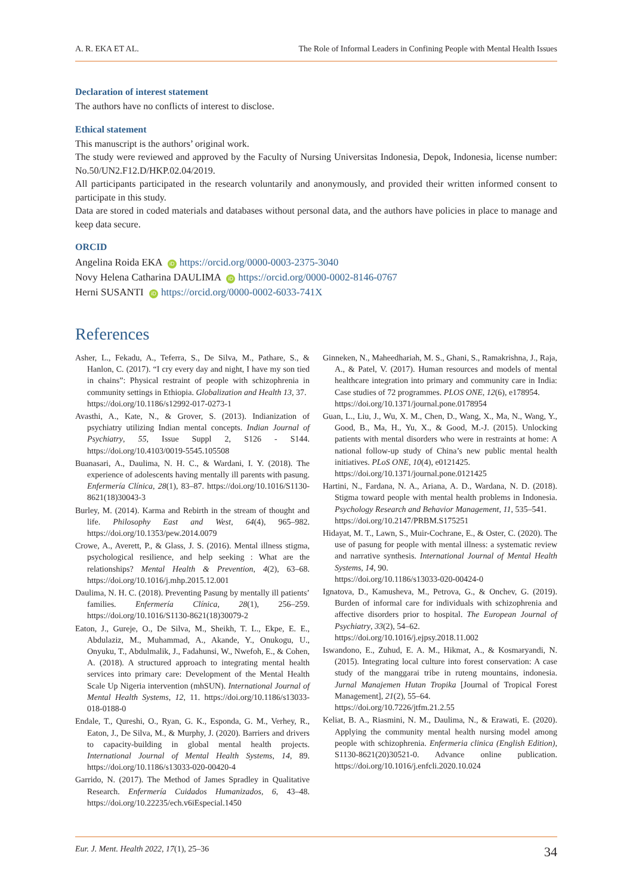A. R. EKA ET AL. The Role of Informal Leaders in Confining People with Mental Health Issues
Declaration of interest statement
The authors have no conflicts of interest to disclose.
Ethical statement
This manuscript is the authors’ original work.
The study were reviewed and approved by the Faculty of Nursing Universitas Indonesia, Depok, Indonesia, license number: No.50/UN2.F12.D/HKP.02.04/2019.
All participants participated in the research voluntarily and anonymously, and provided their written informed consent to participate in this study.
Data are stored in coded materials and databases without personal data, and the authors have policies in place to manage and keep data secure.
ORCID
Angelina Roida EKA iD https://orcid.org/0000-0003-2375-3040
Novy Helena Catharina DAULIMA iD https://orcid.org/0000-0002-8146-0767
Herni SUSANTI iD https://orcid.org/0000-0002-6033-741X
References
Asher, L., Fekadu, A., Teferra, S., De Silva, M., Pathare, S., & Hanlon, C. (2017). “I cry every day and night, I have my son tied in chains”: Physical restraint of people with schizophrenia in community settings in Ethiopia. Globalization and Health 13, 37.
https://doi.org/10.1186/s12992-017-0273-1
Avasthi, A., Kate, N., & Grover, S. (2013). Indianization of psychiatry utilizing Indian mental concepts. Indian Journal of Psychiatry, 55, Issue Suppl 2, S126 - S144. https://doi.org/10.4103/0019-5545.105508
Buanasari, A., Daulima, N. H. C., & Wardani, I. Y. (2018). The experience of adolescents having mentally ill parents with pasung. Enfermería Clínica, 28(1), 83–87. https://doi.org/10.1016/S1130-8621(18)30043-3
Burley, M. (2014). Karma and Rebirth in the stream of thought and life. Philosophy East and West, 64(4), 965–982. https://doi.org/10.1353/pew.2014.0079
Crowe, A., Averett, P., & Glass, J. S. (2016). Mental illness stigma, psychological resilience, and help seeking : What are the relationships? Mental Health & Prevention, 4(2), 63–68. https://doi.org/10.1016/j.mhp.2015.12.001
Daulima, N. H. C. (2018). Preventing Pasung by mentally ill patients’ families. Enfermería Clínica, 28(1), 256–259. https://doi.org/10.1016/S1130-8621(18)30079-2
Eaton, J., Gureje, O., De Silva, M., Sheikh, T. L., Ekpe, E. E., Abdulaziz, M., Muhammad, A., Akande, Y., Onukogu, U., Onyuku, T., Abdulmalik, J., Fadahunsi, W., Nwefoh, E., & Cohen, A. (2018). A structured approach to integrating mental health services into primary care: Development of the Mental Health Scale Up Nigeria intervention (mhSUN). International Journal of Mental Health Systems, 12, 11. https://doi.org/10.1186/s13033-018-0188-0
Endale, T., Qureshi, O., Ryan, G. K., Esponda, G. M., Verhey, R., Eaton, J., De Silva, M., & Murphy, J. (2020). Barriers and drivers to capacity-building in global mental health projects. International Journal of Mental Health Systems, 14, 89. https://doi.org/10.1186/s13033-020-00420-4
Garrido, N. (2017). The Method of James Spradley in Qualitative Research. Enfermería Cuidados Humanizados, 6, 43–48. https://doi.org/10.22235/ech.v6iEspecial.1450
Ginneken, N., Maheedhariah, M. S., Ghani, S., Ramakrishna, J., Raja, A., & Patel, V. (2017). Human resources and models of mental healthcare integration into primary and community care in India: Case studies of 72 programmes. PLOS ONE, 12(6), e178954.
https://doi.org/10.1371/journal.pone.0178954
Guan, L., Liu, J., Wu, X. M., Chen, D., Wang, X., Ma, N., Wang, Y., Good, B., Ma, H., Yu, X., & Good, M.-J. (2015). Unlocking patients with mental disorders who were in restraints at home: A national follow-up study of China’s new public mental health initiatives. PLoS ONE, 10(4), e0121425.
https://doi.org/10.1371/journal.pone.0121425
Hartini, N., Fardana, N. A., Ariana, A. D., Wardana, N. D. (2018). Stigma toward people with mental health problems in Indonesia. Psychology Research and Behavior Management, 11, 535–541.
https://doi.org/10.2147/PRBM.S175251
Hidayat, M. T., Lawn, S., Muir-Cochrane, E., & Oster, C. (2020). The use of pasung for people with mental illness: a systematic review and narrative synthesis. International Journal of Mental Health Systems, 14, 90.
https://doi.org/10.1186/s13033-020-00424-0
Ignatova, D., Kamusheva, M., Petrova, G., & Onchev, G. (2019). Burden of informal care for individuals with schizophrenia and affective disorders prior to hospital. The European Journal of Psychiatry, 33(2), 54–62.
https://doi.org/10.1016/j.ejpsy.2018.11.002
Iswandono, E., Zuhud, E. A. M., Hikmat, A., & Kosmaryandi, N. (2015). Integrating local culture into forest conservation: A case study of the manggarai tribe in ruteng mountains, indonesia. Jurnal Manajemen Hutan Tropika [Journal of Tropical Forest Management], 21(2), 55–64.
https://doi.org/10.7226/jtfm.21.2.55
Keliat, B. A., Riasmini, N. M., Daulima, N., & Erawati, E. (2020). Applying the community mental health nursing model among people with schizophrenia. Enfermeria clinica (English Edition), S1130-8621(20)30521-0. Advance online publication. https://doi.org/10.1016/j.enfcli.2020.10.024
Eur. J. Ment. Health 2022, 17(1), 25–36 34